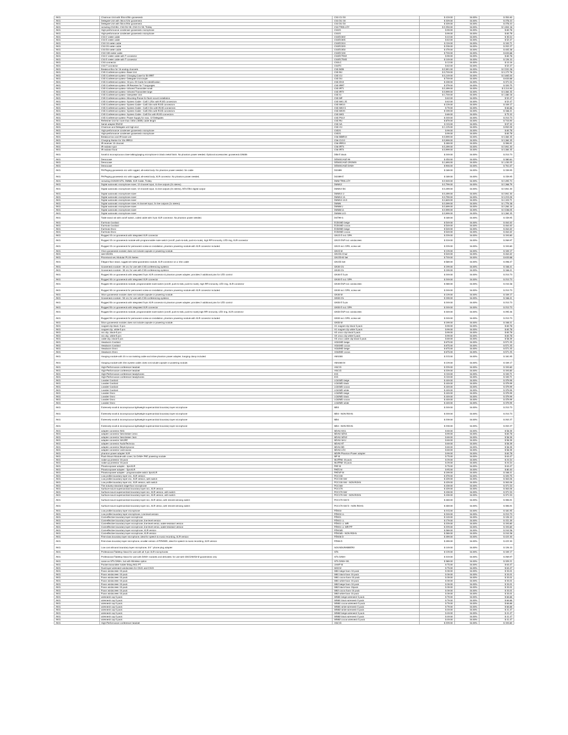| AKG | Chairman Unit with 50cm/20in gooseneck | CS3 CU 50 | $ 419.00 | 16.00% | $ 354.60 |
| AKG | Delegate Unit with 30cm/12in gooseneck | CS3 DU 30 | $ 329.00 | 16.00% | $ 278.43 |
| AKG | Delegate Unit with 50cm/20in gooseneck | CS3 DU 50 | $ 329.00 | 16.00% | $ 278.43 |
| AKG | including CS3 BU, CS3 DU 30, CS3 CU 30, Trolley | CS3 TROLLEY | $ 2,250.00 | 16.00% | $ 1,904.18 |
| AKG | High-performance condenser gooseneck microphone | CS321 | $ 99.00 | 16.00% | $ 83.78 |
| AKG | High-performance condenser gooseneck microphone | CS321 | $ 99.00 | 16.00% | $ 83.78 |
| AKG | CS3 2 meter cable | CS3EC002 | $ 42.00 | 16.00% | $ 35.54 |
| AKG | CS3 5 meter cable | CS3EC005 | $ 62.00 | 16.00% | $ 52.47 |
| AKG | CS3 10 meter cable | CS3EC010 | $ 119.00 | 16.00% | $ 100.71 |
| AKG | CS3 20 meter cable | CS3EC020 | $ 239.00 | 16.00% | $ 202.27 |
| AKG | CS3 50 meter cable | CS3EC050 | $ 479.00 | 16.00% | $ 405.38 |
| AKG | CS3 100 meter cable | CS3EC100 | $ 749.00 | 16.00% | $ 633.88 |
| AKG | CS3 2 meter cable with T connector | CS3ECT002 | $ 99.00 | 16.00% | $ 83.78 |
| AKG | CS3 5 meter cable with T connector | CS3ECT005 | $ 149.00 | 16.00% | $ 126.10 |
| AKG | CS3 connector | CS3LC | $ 12.00 | 16.00% | $ 10.16 |
| AKG | CS3 T connector | CS3TC | $ 62.00 | 16.00% | $ 52.47 |
| AKG | Breakout Box for 16 analog channels | CS5 BOB | $ 2,991.00 | 16.00% | $ 2,531.28 |
| AKG | CS5 Conference system- Base Unit | CS5 BU | $ 3,749.00 | 16.00% | $ 3,172.78 |
| AKG | CS5 Conference system- Charging Case for 50 IRR7 | CS5 CU | $ 3,149.00 | 16.00% | $ 2,665.00 |
| AKG | CS5 Conference system- Delegate Unit simple | CS5 DU | $ 749.00 | 16.00% | $ 633.88 |
| AKG | CS5 Conference system- 10 pcs. ID Cards for identification | CS5 ID10 | $ 439.00 | 16.00% | $ 371.53 |
| AKG | CS5 Conference system- IR Receiver for 7 languages | CS5 IRR7 | $ 379.00 | 16.00% | $ 320.75 |
| AKG | CS5 Conference system- Infrared Transmitter small | CS5 IRT1 | $ 2,499.00 | 16.00% | $ 2,114.90 |
| AKG | CS5 Conference system- Infrared Transmitter large | CS5 IRT2 | $ 3,999.00 | 16.00% | $ 3,384.35 |
| AKG | CS5 Conference system- Interpreter Unit | CS5 IU | $ 1,749.00 | 16.00% | $ 1,480.18 |
| AKG | CS5 Conference system- Mounting Frame for flush mount installation | CS5 MF | $ 62.00 | 16.00% | $ 52.47 |
| AKG | CS5 Conference system- System Cable - Cat5 1,25m with RJ45 connectors | CS5 MK1.25 | $ 62.00 | 16.00% | $ 52.47 |
| AKG | CS5 Conference system- System Cable - Cat5 10m with RJ45 connectors | CS5 MK10 | $ 129.00 | 16.00% | $ 109.17 |
| AKG | CS5 Conference system- System Cable - Cat5 2,5m with RJ45 connectors | CS5 MK2.5 | $ 79.00 | 16.00% | $ 66.86 |
| AKG | CS5 Conference system- System Cable - Cat5 20m with RJ45 connectors | CS5 MK20 | $ 199.00 | 16.00% | $ 168.41 |
| AKG | CS5 Conference system- System Cable - Cat5 5m with RJ45 connectors | CS5 MK5 | $ 89.00 | 16.00% | $ 75.32 |
| AKG | CS5 Conference system- Power Supply for max. 12 Delegates | CS5 PS12 | $ 249.00 | 16.00% | $ 210.73 |
| AKG | Refresher Unit for more than 100m (300ft) cable length | CS5 RU | $ 879.00 | 16.00% | $ 743.90 |
| AKG | Serial adapter RS232 | CS5 SA | $ 115.00 | 16.00% | $ 97.32 |
| AKG | Chairman and Delegate unit high end | CS5 VU | $ 1,125.00 | 16.00% | $ 952.09 |
| AKG | High-performance condenser gooseneck microphone | CS521 | $ 99.00 | 16.00% | $ 83.78 |
| AKG | High-performance condenser gooseneck microphone | CS521 | $ 99.00 | 16.00% | $ 83.78 |
| AKG | Breakout box and IR base unit | CS6 BBIR10 | $ 3,999.00 | 16.00% | $ 3,384.35 |
| AKG | Charging Station for 10x IRR10 | CS6 CU10 | $ 3,999.00 | 16.00% | $ 3,384.35 |
| AKG | IR receiver 10 channel | CS6 IRR10 | $ 469.00 | 16.00% | $ 396.91 |
| AKG | IR radiator spot | CS6 IRT3 | $ 3,499.00 | 16.00% | $ 2,961.30 |
| AKG | IR radiator flood | CS6 IRT4 | $ 3,999.00 | 16.00% | $ 3,384.35 |
| AKG | Small & inconspicuous close talking/paging microphone in black metal finish. No phantom power needed. Optional accessories: gooseneck GN636 | D58 E black | $ 249.00 | 16.00% | $ 210.73 |
| AKG | Democase | DEMOCASE 99 | $ 450.00 | 16.00% | $ 380.84 |
| AKG | Democase | DEMOCASE CROWN | $ 1,690.00 | 16.00% | $ 1,430.25 |
| AKG | Democase | DEMOCASE DAM+ | $ 900.00 | 16.00% | $ 761.67 |
| AKG | PA/Paging gooseneck mic with rugged, all-metal body. No phantom power needed. 3m cable | DGN99 | $ 189.00 | 16.00% | $ 159.95 |
| AKG | PA/Paging gooseneck mic with rugged, all-metal body, XLR connector. No phantom power needed. | DGN99 E | $ 189.00 | 16.00% | $ 159.95 |
| AKG | including CGN321STS, DMM8, XLR Cable, Trolley | DMM TROLLEY | $ 2,949.00 | 16.00% | $ 2,495.74 |
| AKG | Digital automatic microphone mixer, 12 channel input, 4x line outputs (2x stereo) | DMM12 | $ 2,799.00 | 16.00% | $ 2,368.79 |
| AKG | Digital automatic microphone mixer, 12 channel input, 4x line outputs (2x stereo), AES EBU digital output | DMM12 BC | $ 3,499.00 | 16.00% | $ 2,961.30 |
| AKG | Digital automatic microphone mixer | DMM14 U | $ 3,499.00 | 16.00% | $ 2,961.30 |
| AKG | Digital automatic microphone mixer | DMM14 UL | $ 3,799.00 | 16.00% | $ 3,215.09 |
| AKG | Digital automatic microphone mixer | DMM14 ULD | $ 4,849.00 | 16.00% | $ 4,103.71 |
| AKG | Digital automatic microphone mixer, 6 channel input, 2x line outputs (1x stereo) | DMM6 | $ 2,099.00 | 16.00% | $ 1,776.38 |
| AKG | Digital automatic microphone mixer | DMM8 U | $ 2,699.00 | 16.00% | $ 2,284.16 |
| AKG | Digital automatic microphone mixer | DMM8 UL | $ 2,999.00 | 16.00% | $ 2,538.05 |
| AKG | Digital automatic microphone mixer | DMM8 ULD | $ 3,999.00 | 16.00% | $ 3,384.35 |
| AKG | Table stand mit with on/off switch, coiled cable with 3-pin XLR connector. No phantom power needed. | DST99 S | $ 189.00 | 16.00% | $ 159.95 |
| AKG | EarHook Cardioid | ECB1MD beige | $ 549.00 | 16.00% | $ 464.62 |
| AKG | EarHook Cardioid | ECB1MD cocoa | $ 549.00 | 16.00% | $ 464.62 |
| AKG | EarHook Omni | ECB2MD beige | $ 549.00 | 16.00% | $ 464.62 |
| AKG | EarHook Omni | ECB2MD cocoa | $ 549.00 | 16.00% | $ 464.62 |
| AKG | Rugged 15 cm gooseneck with integrated XLR connector | GN15 E incl. DPA | $ 229.00 | 16.00% | $ 193.80 |
| AKG | Rugged 15 cm gooseneck module with programmable mute switch (on/off, push-to-talk, push-to-mute), high RFI immunity, LED ring, XLR connector | GN15 ESP incl. windscreen | $ 319.00 | 16.00% | $ 269.97 |
| AKG | Rugged 15 cm gooseneck for permanent screw-on installation, phantom powering module with XLR connector included | GN15 incl. DPA, screw set | $ 229.00 | 16.00% | $ 193.80 |
| AKG | 15cm gooseneck module; does not include capsule or powering module. | GN15 M | $ 129.00 | 16.00% | $ 109.17 |
| AKG | see GN15S | GN15S Chair | $ 549.00 | 16.00% | $ 464.62 |
| AKG | Floorstand set, Modular PLUS Series | GN155-M Set | $ 749.00 | 16.00% | $ 633.88 |
| AKG | Elegant floor stand, rugged all-metal gooseneck module, XLR connector on a 10m cable | GN155 Set | $ 589.00 | 16.00% | $ 498.47 |
| AKG | Gooseneck module - 30 cm; for use with CS5 conferencing systems | GN30 CS | $ 199.00 | 16.00% | $ 168.41 |
| AKG | Gooseneck module - 30 cm; for use with CS5 conferencing systems | GN30 CS | $ 199.00 | 16.00% | $ 168.41 |
| AKG | Rugged 30 cm gooseneck with integrated 5-pin XLR connector & phantom power adapter, provides 2 additional pins for LED control | GN30 E 5-pin | $ 249.00 | 16.00% | $ 210.73 |
| AKG | Rugged 30 cm gooseneck with integrated XLR connector | GN30 E incl. DPA | $ 249.00 | 16.00% | $ 210.73 |
| AKG | Rugged 30 cm gooseneck module, programmable mute switch (on/off, push-to-talk, push-to-mute), high RFI immunity, LED ring, XLR connector | GN30 ESP incl. windscreen | $ 289.00 | 16.00% | $ 244.58 |
| AKG | Rugged 30 cm gooseneck for permanent screw-on installation, phantom powering module with XLR connector included | GN30 incl. DPA, screw set | $ 249.00 | 16.00% | $ 210.73 |
| AKG | 30cm gooseneck module; does not include capsule or powering module. | GN30 M | $ 129.00 | 16.00% | $ 109.17 |
| AKG | Gooseneck module - 50 cm; for use with CS5 conferencing systems | GN50 CS | $ 199.00 | 16.00% | $ 168.41 |
| AKG | Rugged 50 cm gooseneck with integrated 5-pin XLR connector & phantom power adapter, provides 2 additional pins for LED control | GN50 E 5-pin | $ 249.00 | 16.00% | $ 210.73 |
| AKG | Rugged 50 cm gooseneck with integrated XLR connector | GN50 E incl. DPA | $ 249.00 | 16.00% | $ 210.73 |
| AKG | Rugged 50 cm gooseneck module, programmable mute switch (on/off, push-to-talk, push-to-mute),high RFI immunity, LED ring, XLR connector | GN50 ESP incl. windscreen | $ 349.00 | 16.00% | $ 295.36 |
| AKG | Rugged 50 cm gooseneck for permanent screw-on installation, phantom powering module with XLR connector included | GN50 incl. DPA, screw set | $ 249.00 | 16.00% | $ 210.73 |
| AKG | 50cm gooseneck module; does not include capsule or powering module. | GN50 M | $ 199.00 | 16.00% | $ 168.41 |
| AKG | magnet clip black -5 pcs | H1 magnet clip black 5 pack | $ 99.00 | 16.00% | $ 83.78 |
| AKG | magnet clip, white-5 pcs | H1 magnet clip white 5 pack | $ 99.00 | 16.00% | $ 83.78 |
| AKG | mic clip, black-5 pcs | H2 croco clip black 5 pack | $ 99.00 | 16.00% | $ 83.78 |
| AKG | mic clip, white-5 pcs | H2 croco clip white 5 pack | $ 99.00 | 16.00% | $ 83.78 |
| AKG | cable clip, black-5 pcs | H3 croco cable clip black 5 pack | $ 69.00 | 16.00% | $ 58.39 |
| AKG | Headworn Cardioid | HC81MD beige | $ 675.00 | 16.00% | $ 571.25 |
| AKG | Headworn Cardioid | HC81MD cocoa | $ 675.00 | 16.00% | $ 571.25 |
| AKG | Headworn Omni | HC82MD beige | $ 675.00 | 16.00% | $ 571.25 |
| AKG | Headworn Omni | HC82MD cocoa | $ 675.00 | 16.00% | $ 571.25 |
| AKG | Hanging module with 10 m non twisting cable and inline phantom power adapter, hanging clamp included | HM1000 | $ 215.00 | 16.00% | $ 181.95 |
| AKG | Hanging module with 10m system cable; does not include capsule or powering module. | HM1000 M | $ 129.00 | 16.00% | $ 109.17 |
| AKG | High-Performance conference headset | HSC15 | $ 229.00 | 16.00% | $ 193.80 |
| AKG | High-Performance conference headset | HSC15 | $ 229.00 | 16.00% | $ 193.80 |
| AKG | High-Performance conference headphones | K15 | $ 119.00 | 16.00% | $ 100.71 |
| AKG | High-Performance conference headphones | K15 | $ 119.00 | 16.00% | $ 100.71 |
| AKG | Lavalier Cardioid | LC81MD beige | $ 449.00 | 16.00% | $ 379.99 |
| AKG | Lavalier Cardioid | LC81MD black | $ 449.00 | 16.00% | $ 379.99 |
| AKG | Lavalier Cardioid | LC81MD cocoa | $ 449.00 | 16.00% | $ 379.99 |
| AKG | Lavalier Cardioid | LC81MD white | $ 449.00 | 16.00% | $ 379.99 |
| AKG | Lavalier Omni | LC82MD beige | $ 449.00 | 16.00% | $ 379.99 |
| AKG | Lavalier Omni | LC82MD black | $ 449.00 | 16.00% | $ 379.99 |
| AKG | Lavalier Omni | LC82MD cocoa | $ 449.00 | 16.00% | $ 379.99 |
| AKG | Lavalier Omni | LC82MD white | $ 449.00 | 16.00% | $ 379.99 |
| AKG | Extremely small & inconspicuous lightweight supercardioid boundary layer microphone | MB3 | $ 249.00 | 16.00% | $ 210.73 |
| AKG | Extremely small & inconspicuous lightweight supercardioid boundary layer microphone | MB3 - NON ROHS | $ 249.00 | 16.00% | $ 210.73 |
| AKG | Extremely small & inconspicuous lightweight supercardioid boundary layer microphone | MB4 | $ 239.00 | 16.00% | $ 202.27 |
| AKG | Extremely small & inconspicuous lightweight supercardioid boundary layer microphone | MB4 - NON ROHS | $ 239.00 | 16.00% | $ 202.27 |
| AKG | adapter connector AKG | MDAX AKG | $ 69.00 | 16.00% | $ 58.39 |
| AKG | adapter connector Sennheiser Lemo | MDAX SEN1 | $ 99.00 | 16.00% | $ 83.78 |
| AKG | adapter connector Sennheiser Jack | MDAX SEN2 | $ 69.00 | 16.00% | $ 58.39 |
| AKG | adapter connector SHURE | MDAX SHU | $ 69.00 | 16.00% | $ 58.39 |
| AKG | adapter connector AudioTechnica | MDAX AT | $ 69.00 | 16.00% | $ 58.39 |
| AKG | adapter connector Beyerdynamic | MDAX BD | $ 69.00 | 16.00% | $ 58.39 |
| AKG | adapter connector Lectrosonic | MDAX LEC | $ 69.00 | 16.00% | $ 58.39 |
| AKG | phantom power adapter XLR | MDPA Phantom Power adapter | $ 99.00 | 16.00% | $ 83.78 |
| AKG | Flush Mount Module with cover; for DAM+ PAE powering module | MF M | $ 75.00 | 16.00% | $ 63.47 |
| AKG | make up protector 10 pack | MUFP81 10 pack | $ 29.00 | 16.00% | $ 24.54 |
| AKG | make up protector 10 pack | MUFP82 10 pack | $ 29.00 | 16.00% | $ 24.54 |
| AKG | Phantompower adapter - 3pinXLR | PAE M | $ 75.00 | 16.00% | $ 63.47 |
| AKG | Phantompower adapter - 5pinXLR | PAE5 M | $ 95.00 | 16.00% | $ 80.40 |
| AKG | Phantompower adapter - programmable switch 3pinXLR | PAESP M | $ 199.00 | 16.00% | $ 168.41 |
| AKG | Low profile boundary layer mic, XLR version | PCC130 | $ 379.00 | 16.00% | $ 320.75 |
| AKG | Low profile boundary layer mic, XLR version, with switch | PCC130 SW | $ 429.00 | 16.00% | $ 363.06 |
| AKG | Low profile boundary layer mic, XLR version, with switch | PCC130 SW - NON ROHS | $ 429.00 | 16.00% | $ 363.06 |
| AKG | The industry-standard stage-floor microphone | PCC160 | $ 439.00 | 16.00% | $ 371.53 |
| AKG | Surface-mount supercardioid boundary layer mic, XLR version | PCC170 | $ 429.00 | 16.00% | $ 363.06 |
| AKG | Surface-mount supercardioid boundary layer mic, XLR version, with switch | PCC170 SW | $ 439.00 | 16.00% | $ 371.53 |
| AKG | Surface-mount supercardioid boundary layer mic, XLR version, with switch | PCC170 SW - NON ROHS | $ 439.00 | 16.00% | $ 371.53 |
| AKG | Surface-mount supercardioid boundary layer mic, XLR versio, with remote sensing switch | PCC170 SW D | $ 469.00 | 16.00% | $ 396.91 |
| AKG | Surface-mount supercardioid boundary layer mic, XLR versio, with remote sensing switch | PCC170 SW D - NON ROHS | $ 469.00 | 16.00% | $ 396.91 |
| AKG | Low profile boundary layer microphone | PZM10 | $ 215.00 | 16.00% | $ 181.95 |
| AKG | Low profile boundary layer microphone, Line level version | PZM10 LL | $ 249.00 | 16.00% | $ 210.73 |
| AKG | Cost-effective boundary layer microphone | PZM11 | $ 149.00 | 16.00% | $ 126.10 |
| AKG | Cost-effective boundary layer microphone, line level version | PZM11 LL | $ 179.00 | 16.00% | $ 151.49 |
| AKG | Cost-effective boundary layer microphone, line level versio, water-resistant version | PZM11 LL WR | $ 229.00 | 16.00% | $ 193.80 |
| AKG | Cost-effective boundary layer microphone, line level versio, water-resistant version | PZM11 LL WR PP | $ 229.00 | 16.00% | $ 193.80 |
| AKG | Cost-effective boundary layer microphone, XLR version | PZM185 | $ 289.00 | 16.00% | $ 244.58 |
| AKG | Cost-effective boundary layer microphone, XLR version | PZM185 - NON ROHS | $ 289.00 | 16.00% | $ 244.58 |
| AKG | First-class boundary layer microphone, ideal for speech & music recording, XLR version | PZM30 D | $ 499.00 | 16.00% | $ 422.30 |
| AKG | First-class boundary layer microphone, smaller version of PZM30D, ideal for speech & music recording, XLR version | PZM6 D | $ 499.00 | 16.00% | $ 422.30 |
| AKG | Low cost allround boundary layer microphone, 3/4 " phone plug adapter | SOUNDGRABBER2 | $ 149.00 | 16.00% | $ 126.10 |
| AKG | Professional Tabletop Stand for use with all 3 pin XLR microphones | ST6 | $ 129.00 | 16.00% | $ 109.17 |
| AKG | Professional Tabletop Stand for use with DAM+ modules and derivates; for use with GN15/30/50 M goosenecks only | STS DAM+ | $ 319.00 | 16.00% | $ 269.97 |
| AKG | same as STS DAM+, but with Wireless option | STS DAM+ WL | $ 389.00 | 16.00% | $ 329.21 |
| AKG | Pocket transmitter holder fitting AKG PT | UHAP M | $ 75.00 | 16.00% | $ 63.47 |
| AKG | Dual layer wiremesh windscreen for CK41 and CK43 | W40 M | $ 75.00 | 16.00% | $ 63.47 |
| AKG | Foam windscreen 10 pack | W81 beige foam 10 pack | $ 39.00 | 16.00% | $ 33.01 |
| AKG | Foam windscreen 10 pack | W81 black foam 10 pack | $ 39.00 | 16.00% | $ 33.01 |
| AKG | Foam windscreen 10 pack | W81 cocoa foam 10 pack | $ 39.00 | 16.00% | $ 33.01 |
| AKG | Foam windscreen 10 pack | W81 white foam 10 pack | $ 39.00 | 16.00% | $ 33.01 |
| AKG | Foam windscreen 10 pack | W82 beige foam 10 pack | $ 39.00 | 16.00% | $ 33.01 |
| AKG | Foam windscreen 10 pack | W82 black foam 10pack | $ 39.00 | 16.00% | $ 33.01 |
| AKG | Foam windscreen 10 pack | W82 cocoa foam 10 pack | $ 39.00 | 16.00% | $ 33.01 |
| AKG | Foam windscreen 10 pack | W82 white foam 10 pack | $ 39.00 | 16.00% | $ 33.01 |
| AKG | wiremesh cap 5 pack | WM81 beige wiremesh 5 pack | $ 79.00 | 16.00% | $ 66.86 |
| AKG | wiremesh cap 5 pack | WM81 black wiremesh 5 pack | $ 79.00 | 16.00% | $ 66.86 |
| AKG | wiremesh cap 5 pack | WM81 cocoa wiremesh 5 pack | $ 79.00 | 16.00% | $ 66.86 |
| AKG | wiremesh cap 5 pack | WM81 white wiremesh 5 pack | $ 79.00 | 16.00% | $ 66.86 |
| AKG | wiremesh cap 5 pack | WM82 white wiremesh 5 pack | $ 49.00 | 16.00% | $ 41.47 |
| AKG | wiremesh cap 5 pack | WM82 beige wiremesh 5 pack | $ 49.00 | 16.00% | $ 41.47 |
| AKG | wiremesh cap 5 pack | WM82 black wiremesh 5 pack | $ 49.00 | 16.00% | $ 41.47 |
| AKG | wiremesh cap 5 pack | WM82 cocoa wiremesh 5 pack | $ 49.00 | 16.00% | $ 41.47 |
| AKG | High-Performance conference headset | HSC15 | $ 229.00 | 16.00% | $ 193.80 |